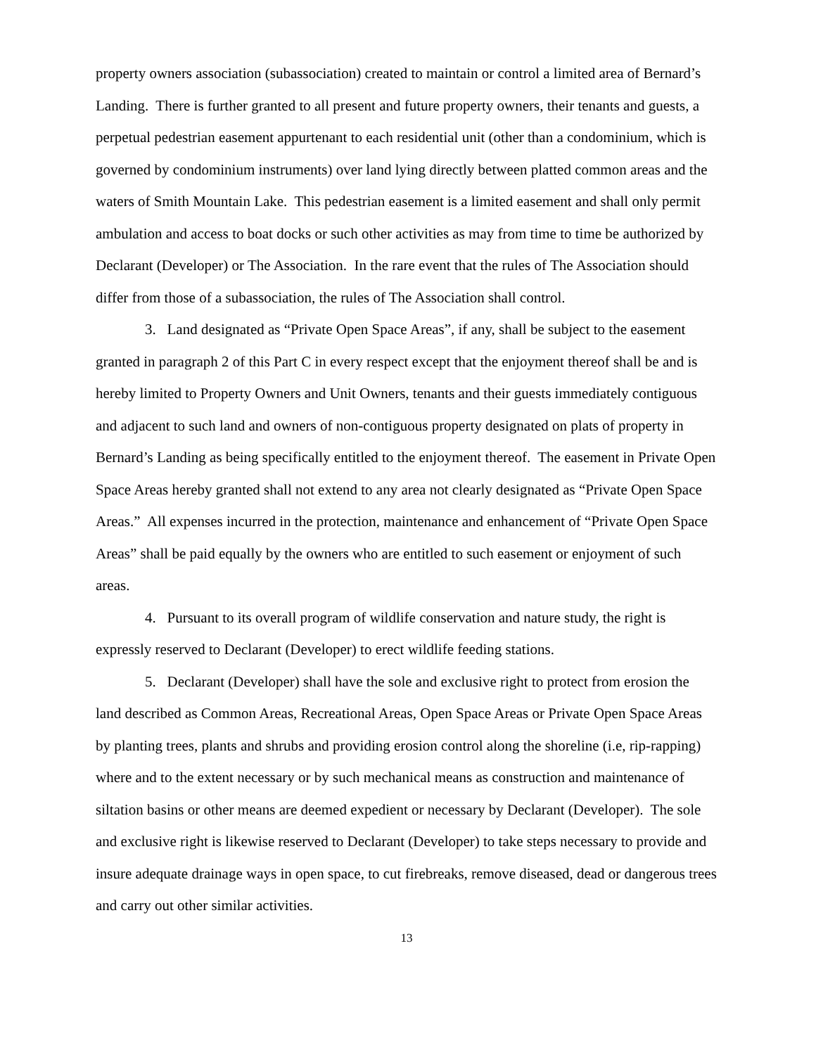property owners association (subassociation) created to maintain or control a limited area of Bernard’s Landing. There is further granted to all present and future property owners, their tenants and guests, a perpetual pedestrian easement appurtenant to each residential unit (other than a condominium, which is governed by condominium instruments) over land lying directly between platted common areas and the waters of Smith Mountain Lake. This pedestrian easement is a limited easement and shall only permit ambulation and access to boat docks or such other activities as may from time to time be authorized by Declarant (Developer) or The Association. In the rare event that the rules of The Association should differ from those of a subassociation, the rules of The Association shall control.
3. Land designated as “Private Open Space Areas”, if any, shall be subject to the easement granted in paragraph 2 of this Part C in every respect except that the enjoyment thereof shall be and is hereby limited to Property Owners and Unit Owners, tenants and their guests immediately contiguous and adjacent to such land and owners of non-contiguous property designated on plats of property in Bernard’s Landing as being specifically entitled to the enjoyment thereof. The easement in Private Open Space Areas hereby granted shall not extend to any area not clearly designated as “Private Open Space Areas.” All expenses incurred in the protection, maintenance and enhancement of “Private Open Space Areas” shall be paid equally by the owners who are entitled to such easement or enjoyment of such areas.
4. Pursuant to its overall program of wildlife conservation and nature study, the right is expressly reserved to Declarant (Developer) to erect wildlife feeding stations.
5. Declarant (Developer) shall have the sole and exclusive right to protect from erosion the land described as Common Areas, Recreational Areas, Open Space Areas or Private Open Space Areas by planting trees, plants and shrubs and providing erosion control along the shoreline (i.e, rip-rapping) where and to the extent necessary or by such mechanical means as construction and maintenance of siltation basins or other means are deemed expedient or necessary by Declarant (Developer). The sole and exclusive right is likewise reserved to Declarant (Developer) to take steps necessary to provide and insure adequate drainage ways in open space, to cut firebreaks, remove diseased, dead or dangerous trees and carry out other similar activities.
13